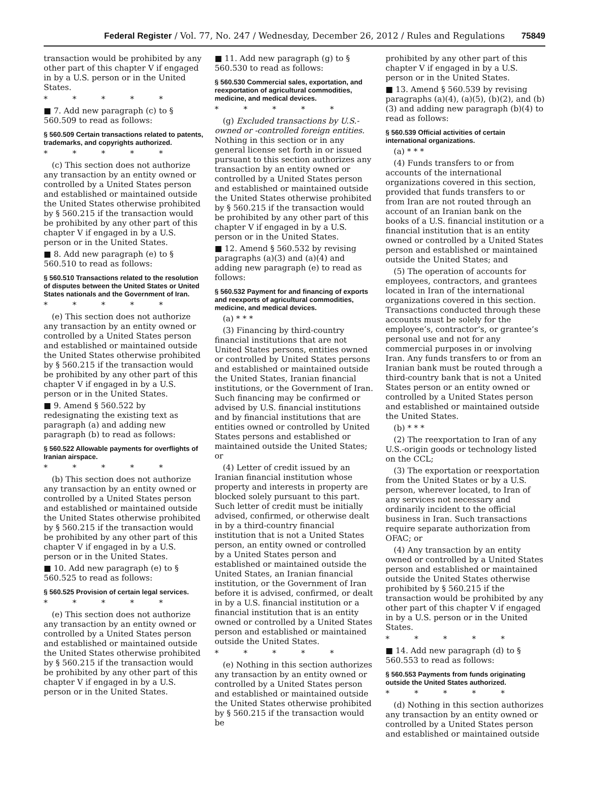Federal Register / Vol. 77, No. 247 / Wednesday, December 26, 2012 / Rules and Regulations 75849
transaction would be prohibited by any other part of this chapter V if engaged in by a U.S. person or in the United States.
* * * * *
■ 7. Add new paragraph (c) to § 560.509 to read as follows:
§ 560.509 Certain transactions related to patents, trademarks, and copyrights authorized.
* * * * *
(c) This section does not authorize any transaction by an entity owned or controlled by a United States person and established or maintained outside the United States otherwise prohibited by § 560.215 if the transaction would be prohibited by any other part of this chapter V if engaged in by a U.S. person or in the United States.
■ 8. Add new paragraph (e) to § 560.510 to read as follows:
§ 560.510 Transactions related to the resolution of disputes between the United States or United States nationals and the Government of Iran.
* * * * *
(e) This section does not authorize any transaction by an entity owned or controlled by a United States person and established or maintained outside the United States otherwise prohibited by § 560.215 if the transaction would be prohibited by any other part of this chapter V if engaged in by a U.S. person or in the United States.
■ 9. Amend § 560.522 by redesignating the existing text as paragraph (a) and adding new paragraph (b) to read as follows:
§ 560.522 Allowable payments for overflights of Iranian airspace.
* * * * *
(b) This section does not authorize any transaction by an entity owned or controlled by a United States person and established or maintained outside the United States otherwise prohibited by § 560.215 if the transaction would be prohibited by any other part of this chapter V if engaged in by a U.S. person or in the United States.
■ 10. Add new paragraph (e) to § 560.525 to read as follows:
§ 560.525 Provision of certain legal services.
* * * * *
(e) This section does not authorize any transaction by an entity owned or controlled by a United States person and established or maintained outside the United States otherwise prohibited by § 560.215 if the transaction would be prohibited by any other part of this chapter V if engaged in by a U.S. person or in the United States.
■ 11. Add new paragraph (g) to § 560.530 to read as follows:
§ 560.530 Commercial sales, exportation, and reexportation of agricultural commodities, medicine, and medical devices.
* * * * *
(g) Excluded transactions by U.S.-owned or -controlled foreign entities. Nothing in this section or in any general license set forth in or issued pursuant to this section authorizes any transaction by an entity owned or controlled by a United States person and established or maintained outside the United States otherwise prohibited by § 560.215 if the transaction would be prohibited by any other part of this chapter V if engaged in by a U.S. person or in the United States.
■ 12. Amend § 560.532 by revising paragraphs (a)(3) and (a)(4) and adding new paragraph (e) to read as follows:
§ 560.532 Payment for and financing of exports and reexports of agricultural commodities, medicine, and medical devices.
(a) * * *
(3) Financing by third-country financial institutions that are not United States persons, entities owned or controlled by United States persons and established or maintained outside the United States, Iranian financial institutions, or the Government of Iran. Such financing may be confirmed or advised by U.S. financial institutions and by financial institutions that are entities owned or controlled by United States persons and established or maintained outside the United States; or
(4) Letter of credit issued by an Iranian financial institution whose property and interests in property are blocked solely pursuant to this part. Such letter of credit must be initially advised, confirmed, or otherwise dealt in by a third-country financial institution that is not a United States person, an entity owned or controlled by a United States person and established or maintained outside the United States, an Iranian financial institution, or the Government of Iran before it is advised, confirmed, or dealt in by a U.S. financial institution or a financial institution that is an entity owned or controlled by a United States person and established or maintained outside the United States.
* * * * *
(e) Nothing in this section authorizes any transaction by an entity owned or controlled by a United States person and established or maintained outside the United States otherwise prohibited by § 560.215 if the transaction would be
prohibited by any other part of this chapter V if engaged in by a U.S. person or in the United States.
■ 13. Amend § 560.539 by revising paragraphs (a)(4), (a)(5), (b)(2), and (b)(3) and adding new paragraph (b)(4) to read as follows:
§ 560.539 Official activities of certain international organizations.
(a) * * *
(4) Funds transfers to or from accounts of the international organizations covered in this section, provided that funds transfers to or from Iran are not routed through an account of an Iranian bank on the books of a U.S. financial institution or a financial institution that is an entity owned or controlled by a United States person and established or maintained outside the United States; and
(5) The operation of accounts for employees, contractors, and grantees located in Iran of the international organizations covered in this section. Transactions conducted through these accounts must be solely for the employee’s, contractor’s, or grantee’s personal use and not for any commercial purposes in or involving Iran. Any funds transfers to or from an Iranian bank must be routed through a third-country bank that is not a United States person or an entity owned or controlled by a United States person and established or maintained outside the United States.
(b) * * *
(2) The reexportation to Iran of any U.S.-origin goods or technology listed on the CCL;
(3) The exportation or reexportation from the United States or by a U.S. person, wherever located, to Iran of any services not necessary and ordinarily incident to the official business in Iran. Such transactions require separate authorization from OFAC; or
(4) Any transaction by an entity owned or controlled by a United States person and established or maintained outside the United States otherwise prohibited by § 560.215 if the transaction would be prohibited by any other part of this chapter V if engaged in by a U.S. person or in the United States.
* * * * *
■ 14. Add new paragraph (d) to § 560.553 to read as follows:
§ 560.553 Payments from funds originating outside the United States authorized.
* * * * *
(d) Nothing in this section authorizes any transaction by an entity owned or controlled by a United States person and established or maintained outside